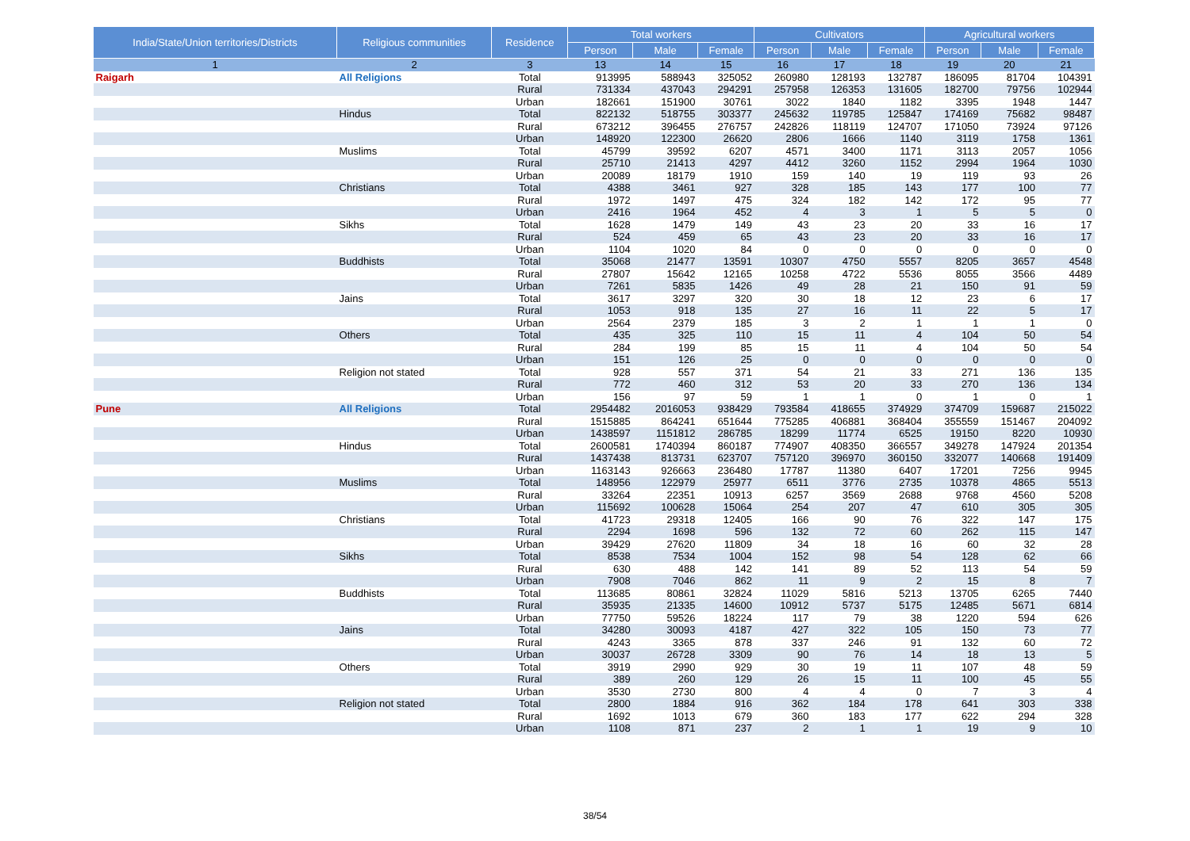| India/State/Union territories/Districts | Religious communities | Residence | Total workers | | | Cultivators | | | Agricultural workers | | |
| --- | --- | --- | --- | --- | --- | --- | --- | --- | --- | --- | --- |
| | | | Person | Male | Female | Person | Male | Female | Person | Male | Female |
| 1 | 2 | 3 | 13 | 14 | 15 | 16 | 17 | 18 | 19 | 20 | 21 |
| Raigarh | All Religions | Total | 913995 | 588943 | 325052 | 260980 | 128193 | 132787 | 186095 | 81704 | 104391 |
| | | Rural | 731334 | 437043 | 294291 | 257958 | 126353 | 131605 | 182700 | 79756 | 102944 |
| | | Urban | 182661 | 151900 | 30761 | 3022 | 1840 | 1182 | 3395 | 1948 | 1447 |
| | Hindus | Total | 822132 | 518755 | 303377 | 245632 | 119785 | 125847 | 174169 | 75682 | 98487 |
| | | Rural | 673212 | 396455 | 276757 | 242826 | 118119 | 124707 | 171050 | 73924 | 97126 |
| | | Urban | 148920 | 122300 | 26620 | 2806 | 1666 | 1140 | 3119 | 1758 | 1361 |
| | Muslims | Total | 45799 | 39592 | 6207 | 4571 | 3400 | 1171 | 3113 | 2057 | 1056 |
| | | Rural | 25710 | 21413 | 4297 | 4412 | 3260 | 1152 | 2994 | 1964 | 1030 |
| | | Urban | 20089 | 18179 | 1910 | 159 | 140 | 19 | 119 | 93 | 26 |
| | Christians | Total | 4388 | 3461 | 927 | 328 | 185 | 143 | 177 | 100 | 77 |
| | | Rural | 1972 | 1497 | 475 | 324 | 182 | 142 | 172 | 95 | 77 |
| | | Urban | 2416 | 1964 | 452 | 4 | 3 | 1 | 5 | 5 | 0 |
| | Sikhs | Total | 1628 | 1479 | 149 | 43 | 23 | 20 | 33 | 16 | 17 |
| | | Rural | 524 | 459 | 65 | 43 | 23 | 20 | 33 | 16 | 17 |
| | | Urban | 1104 | 1020 | 84 | 0 | 0 | 0 | 0 | 0 | 0 |
| | Buddhists | Total | 35068 | 21477 | 13591 | 10307 | 4750 | 5557 | 8205 | 3657 | 4548 |
| | | Rural | 27807 | 15642 | 12165 | 10258 | 4722 | 5536 | 8055 | 3566 | 4489 |
| | | Urban | 7261 | 5835 | 1426 | 49 | 28 | 21 | 150 | 91 | 59 |
| | Jains | Total | 3617 | 3297 | 320 | 30 | 18 | 12 | 23 | 6 | 17 |
| | | Rural | 1053 | 918 | 135 | 27 | 16 | 11 | 22 | 5 | 17 |
| | | Urban | 2564 | 2379 | 185 | 3 | 2 | 1 | 1 | 1 | 0 |
| | Others | Total | 435 | 325 | 110 | 15 | 11 | 4 | 104 | 50 | 54 |
| | | Rural | 284 | 199 | 85 | 15 | 11 | 4 | 104 | 50 | 54 |
| | | Urban | 151 | 126 | 25 | 0 | 0 | 0 | 0 | 0 | 0 |
| | Religion not stated | Total | 928 | 557 | 371 | 54 | 21 | 33 | 271 | 136 | 135 |
| | | Rural | 772 | 460 | 312 | 53 | 20 | 33 | 270 | 136 | 134 |
| | | Urban | 156 | 97 | 59 | 1 | 1 | 0 | 1 | 0 | 1 |
| Pune | All Religions | Total | 2954482 | 2016053 | 938429 | 793584 | 418655 | 374929 | 374709 | 159687 | 215022 |
| | | Rural | 1515885 | 864241 | 651644 | 775285 | 406881 | 368404 | 355559 | 151467 | 204092 |
| | | Urban | 1438597 | 1151812 | 286785 | 18299 | 11774 | 6525 | 19150 | 8220 | 10930 |
| | Hindus | Total | 2600581 | 1740394 | 860187 | 774907 | 408350 | 366557 | 349278 | 147924 | 201354 |
| | | Rural | 1437438 | 813731 | 623707 | 757120 | 396970 | 360150 | 332077 | 140668 | 191409 |
| | | Urban | 1163143 | 926663 | 236480 | 17787 | 11380 | 6407 | 17201 | 7256 | 9945 |
| | Muslims | Total | 148956 | 122979 | 25977 | 6511 | 3776 | 2735 | 10378 | 4865 | 5513 |
| | | Rural | 33264 | 22351 | 10913 | 6257 | 3569 | 2688 | 9768 | 4560 | 5208 |
| | | Urban | 115692 | 100628 | 15064 | 254 | 207 | 47 | 610 | 305 | 305 |
| | Christians | Total | 41723 | 29318 | 12405 | 166 | 90 | 76 | 322 | 147 | 175 |
| | | Rural | 2294 | 1698 | 596 | 132 | 72 | 60 | 262 | 115 | 147 |
| | | Urban | 39429 | 27620 | 11809 | 34 | 18 | 16 | 60 | 32 | 28 |
| | Sikhs | Total | 8538 | 7534 | 1004 | 152 | 98 | 54 | 128 | 62 | 66 |
| | | Rural | 630 | 488 | 142 | 141 | 89 | 52 | 113 | 54 | 59 |
| | | Urban | 7908 | 7046 | 862 | 11 | 9 | 2 | 15 | 8 | 7 |
| | Buddhists | Total | 113685 | 80861 | 32824 | 11029 | 5816 | 5213 | 13705 | 6265 | 7440 |
| | | Rural | 35935 | 21335 | 14600 | 10912 | 5737 | 5175 | 12485 | 5671 | 6814 |
| | | Urban | 77750 | 59526 | 18224 | 117 | 79 | 38 | 1220 | 594 | 626 |
| | Jains | Total | 34280 | 30093 | 4187 | 427 | 322 | 105 | 150 | 73 | 77 |
| | | Rural | 4243 | 3365 | 878 | 337 | 246 | 91 | 132 | 60 | 72 |
| | | Urban | 30037 | 26728 | 3309 | 90 | 76 | 14 | 18 | 13 | 5 |
| | Others | Total | 3919 | 2990 | 929 | 30 | 19 | 11 | 107 | 48 | 59 |
| | | Rural | 389 | 260 | 129 | 26 | 15 | 11 | 100 | 45 | 55 |
| | | Urban | 3530 | 2730 | 800 | 4 | 4 | 0 | 7 | 3 | 4 |
| | Religion not stated | Total | 2800 | 1884 | 916 | 362 | 184 | 178 | 641 | 303 | 338 |
| | | Rural | 1692 | 1013 | 679 | 360 | 183 | 177 | 622 | 294 | 328 |
| | | Urban | 1108 | 871 | 237 | 2 | 1 | 1 | 19 | 9 | 10 |
38/54